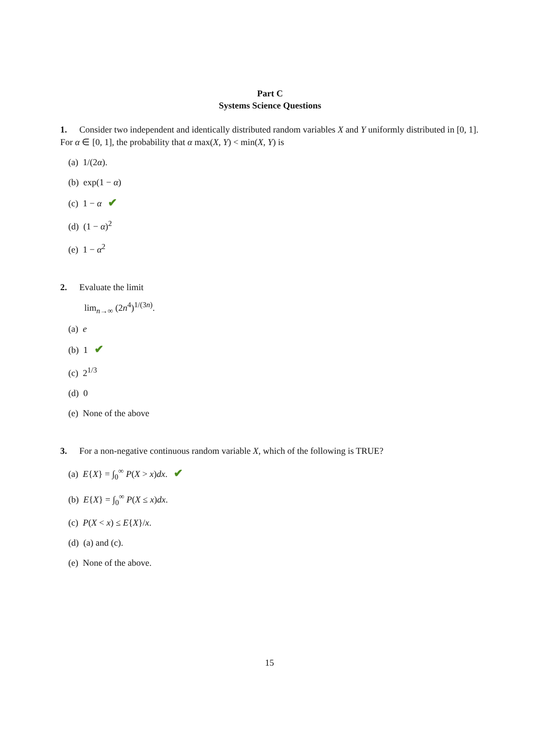Part C
Systems Science Questions
1. Consider two independent and identically distributed random variables X and Y uniformly distributed in [0, 1]. For α ∈ [0, 1], the probability that α max(X, Y) < min(X, Y) is
(a) 1/(2α).
(b) exp(1 − α)
(c) 1 − α ✔
(d) (1 − α)<sup>2</sup>
(e) 1 − α<sup>2</sup>
2. Evaluate the limit
lim<sub>n→∞</sub> (2n<sup>4</sup>)<sup>1/(3n)</sup>.
(a) e
(b) 1 ✔
(c) 2<sup>1/3</sup>
(d) 0
(e) None of the above
3. For a non-negative continuous random variable X, which of the following is TRUE?
(a) E{X} = ∫<sub>0</sub><sup>∞</sup> P(X > x)dx. ✔
(b) E{X} = ∫<sub>0</sub><sup>∞</sup> P(X ≤ x)dx.
(c) P(X < x) ≤ E{X}/x.
(d) (a) and (c).
(e) None of the above.
15